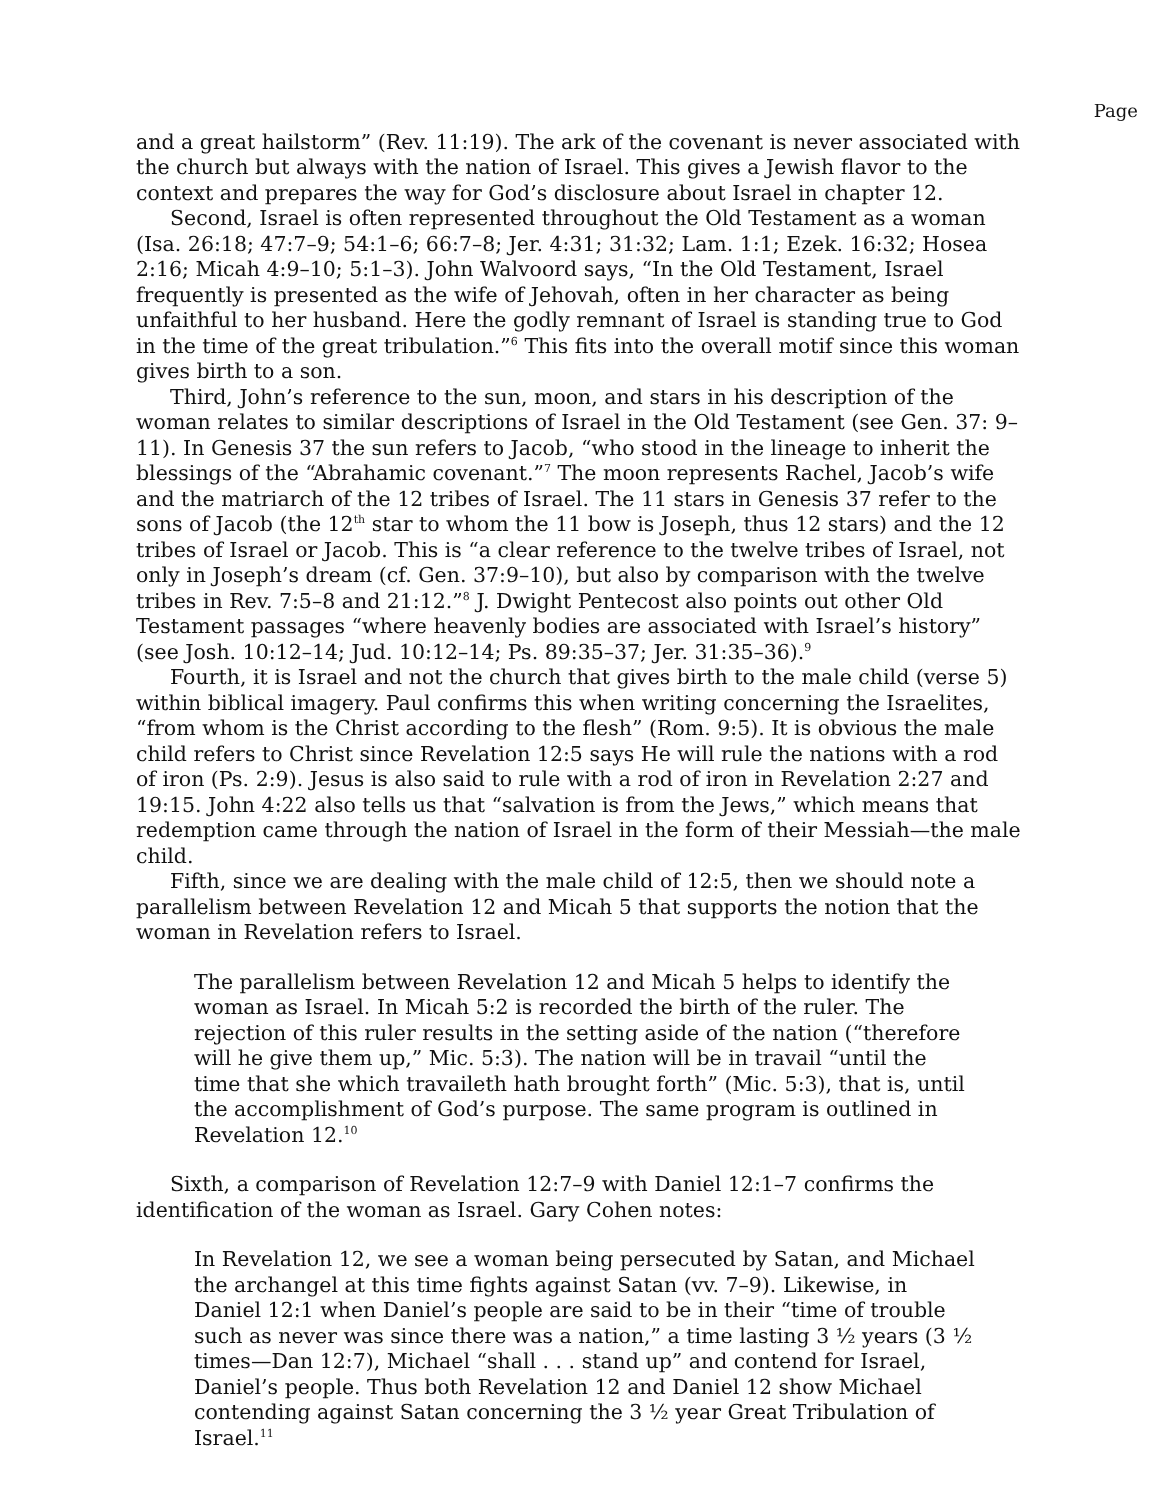Page
and a great hailstorm” (Rev. 11:19). The ark of the covenant is never associated with the church but always with the nation of Israel. This gives a Jewish flavor to the context and prepares the way for God’s disclosure about Israel in chapter 12.
Second, Israel is often represented throughout the Old Testament as a woman (Isa. 26:18; 47:7–9; 54:1–6; 66:7–8; Jer. 4:31; 31:32; Lam. 1:1; Ezek. 16:32; Hosea 2:16; Micah 4:9–10; 5:1–3). John Walvoord says, “In the Old Testament, Israel frequently is presented as the wife of Jehovah, often in her character as being unfaithful to her husband. Here the godly remnant of Israel is standing true to God in the time of the great tribulation.”<sup>6</sup> This fits into the overall motif since this woman gives birth to a son.
Third, John’s reference to the sun, moon, and stars in his description of the woman relates to similar descriptions of Israel in the Old Testament (see Gen. 37: 9–11). In Genesis 37 the sun refers to Jacob, “who stood in the lineage to inherit the blessings of the “Abrahamic covenant.”<sup>7</sup> The moon represents Rachel, Jacob’s wife and the matriarch of the 12 tribes of Israel. The 11 stars in Genesis 37 refer to the sons of Jacob (the 12<sup>th</sup> star to whom the 11 bow is Joseph, thus 12 stars) and the 12 tribes of Israel or Jacob. This is “a clear reference to the twelve tribes of Israel, not only in Joseph’s dream (cf. Gen. 37:9–10), but also by comparison with the twelve tribes in Rev. 7:5–8 and 21:12.”<sup>8</sup> J. Dwight Pentecost also points out other Old Testament passages “where heavenly bodies are associated with Israel’s history” (see Josh. 10:12–14; Jud. 10:12–14; Ps. 89:35–37; Jer. 31:35–36).<sup>9</sup>
Fourth, it is Israel and not the church that gives birth to the male child (verse 5) within biblical imagery. Paul confirms this when writing concerning the Israelites, “from whom is the Christ according to the flesh” (Rom. 9:5). It is obvious the male child refers to Christ since Revelation 12:5 says He will rule the nations with a rod of iron (Ps. 2:9). Jesus is also said to rule with a rod of iron in Revelation 2:27 and 19:15. John 4:22 also tells us that “salvation is from the Jews,” which means that redemption came through the nation of Israel in the form of their Messiah—the male child.
Fifth, since we are dealing with the male child of 12:5, then we should note a parallelism between Revelation 12 and Micah 5 that supports the notion that the woman in Revelation refers to Israel.
The parallelism between Revelation 12 and Micah 5 helps to identify the woman as Israel. In Micah 5:2 is recorded the birth of the ruler. The rejection of this ruler results in the setting aside of the nation (“therefore will he give them up,” Mic. 5:3). The nation will be in travail “until the time that she which travaileth hath brought forth” (Mic. 5:3), that is, until the accomplishment of God’s purpose. The same program is outlined in Revelation 12.<sup>10</sup>
Sixth, a comparison of Revelation 12:7–9 with Daniel 12:1–7 confirms the identification of the woman as Israel. Gary Cohen notes:
In Revelation 12, we see a woman being persecuted by Satan, and Michael the archangel at this time fights against Satan (vv. 7–9). Likewise, in Daniel 12:1 when Daniel’s people are said to be in their “time of trouble such as never was since there was a nation,” a time lasting 3 ½ years (3 ½ times—Dan 12:7), Michael “shall . . . stand up” and contend for Israel, Daniel’s people. Thus both Revelation 12 and Daniel 12 show Michael contending against Satan concerning the 3 ½ year Great Tribulation of Israel.<sup>11</sup>